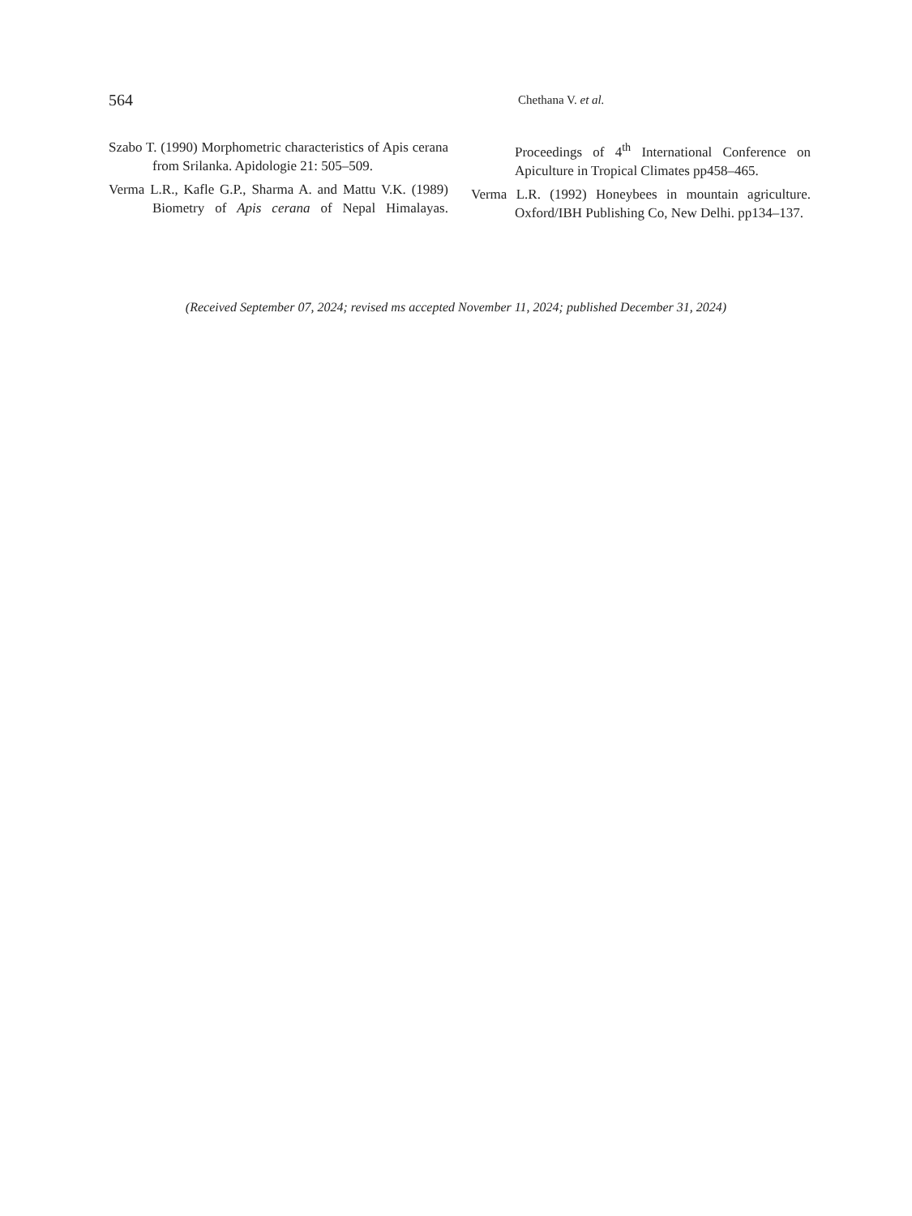564
Chethana V. et al.
Szabo T. (1990) Morphometric characteristics of Apis cerana from Srilanka. Apidologie 21: 505–509.
Verma L.R., Kafle G.P., Sharma A. and Mattu V.K. (1989) Biometry of Apis cerana of Nepal Himalayas. Proceedings of 4<sup>th</sup> International Conference on Apiculture in Tropical Climates pp458–465.
Verma L.R. (1992) Honeybees in mountain agriculture. Oxford/IBH Publishing Co, New Delhi. pp134–137.
(Received September 07, 2024; revised ms accepted November 11, 2024; published December 31, 2024)